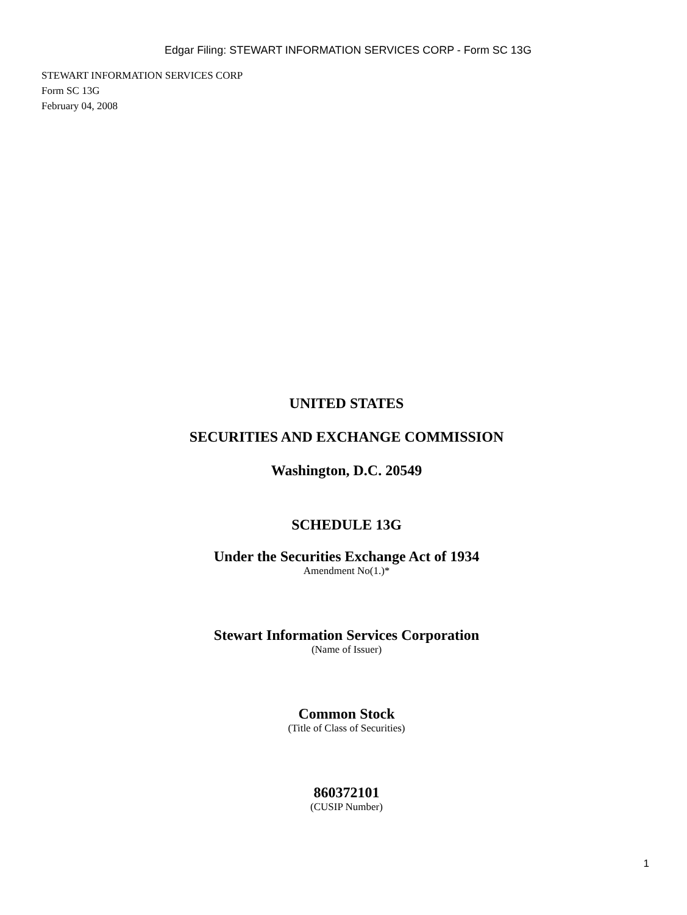Edgar Filing: STEWART INFORMATION SERVICES CORP - Form SC 13G
STEWART INFORMATION SERVICES CORP
Form SC 13G
February 04, 2008
UNITED STATES
SECURITIES AND EXCHANGE COMMISSION
Washington, D.C. 20549
SCHEDULE 13G
Under the Securities Exchange Act of 1934
Amendment No(1.)*
Stewart Information Services Corporation
(Name of Issuer)
Common Stock
(Title of Class of Securities)
860372101
(CUSIP Number)
1